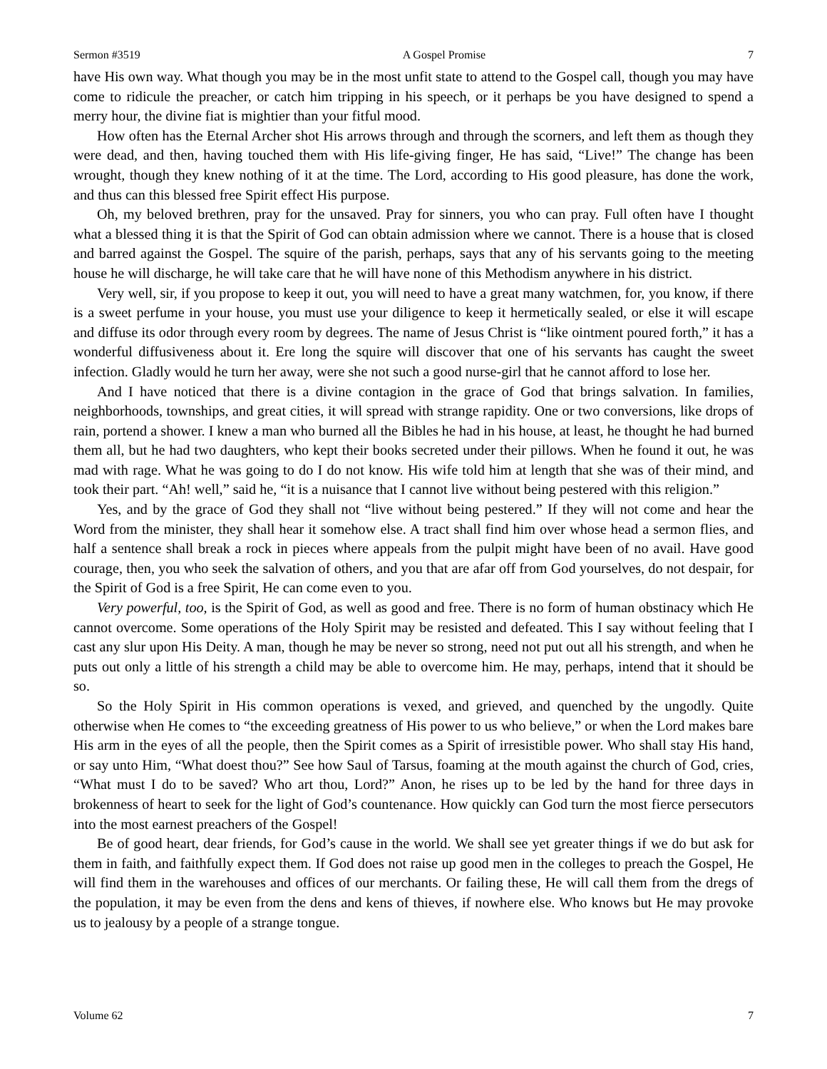Sermon #3519 A Gospel Promise 7
have His own way. What though you may be in the most unfit state to attend to the Gospel call, though you may have come to ridicule the preacher, or catch him tripping in his speech, or it perhaps be you have designed to spend a merry hour, the divine fiat is mightier than your fitful mood.
How often has the Eternal Archer shot His arrows through and through the scorners, and left them as though they were dead, and then, having touched them with His life-giving finger, He has said, “Live!” The change has been wrought, though they knew nothing of it at the time. The Lord, according to His good pleasure, has done the work, and thus can this blessed free Spirit effect His purpose.
Oh, my beloved brethren, pray for the unsaved. Pray for sinners, you who can pray. Full often have I thought what a blessed thing it is that the Spirit of God can obtain admission where we cannot. There is a house that is closed and barred against the Gospel. The squire of the parish, perhaps, says that any of his servants going to the meeting house he will discharge, he will take care that he will have none of this Methodism anywhere in his district.
Very well, sir, if you propose to keep it out, you will need to have a great many watchmen, for, you know, if there is a sweet perfume in your house, you must use your diligence to keep it hermetically sealed, or else it will escape and diffuse its odor through every room by degrees. The name of Jesus Christ is “like ointment poured forth,” it has a wonderful diffusiveness about it. Ere long the squire will discover that one of his servants has caught the sweet infection. Gladly would he turn her away, were she not such a good nurse-girl that he cannot afford to lose her.
And I have noticed that there is a divine contagion in the grace of God that brings salvation. In families, neighborhoods, townships, and great cities, it will spread with strange rapidity. One or two conversions, like drops of rain, portend a shower. I knew a man who burned all the Bibles he had in his house, at least, he thought he had burned them all, but he had two daughters, who kept their books secreted under their pillows. When he found it out, he was mad with rage. What he was going to do I do not know. His wife told him at length that she was of their mind, and took their part. “Ah! well,” said he, “it is a nuisance that I cannot live without being pestered with this religion.”
Yes, and by the grace of God they shall not “live without being pestered.” If they will not come and hear the Word from the minister, they shall hear it somehow else. A tract shall find him over whose head a sermon flies, and half a sentence shall break a rock in pieces where appeals from the pulpit might have been of no avail. Have good courage, then, you who seek the salvation of others, and you that are afar off from God yourselves, do not despair, for the Spirit of God is a free Spirit, He can come even to you.
Very powerful, too, is the Spirit of God, as well as good and free. There is no form of human obstinacy which He cannot overcome. Some operations of the Holy Spirit may be resisted and defeated. This I say without feeling that I cast any slur upon His Deity. A man, though he may be never so strong, need not put out all his strength, and when he puts out only a little of his strength a child may be able to overcome him. He may, perhaps, intend that it should be so.
So the Holy Spirit in His common operations is vexed, and grieved, and quenched by the ungodly. Quite otherwise when He comes to “the exceeding greatness of His power to us who believe,” or when the Lord makes bare His arm in the eyes of all the people, then the Spirit comes as a Spirit of irresistible power. Who shall stay His hand, or say unto Him, “What doest thou?” See how Saul of Tarsus, foaming at the mouth against the church of God, cries, “What must I do to be saved? Who art thou, Lord?” Anon, he rises up to be led by the hand for three days in brokenness of heart to seek for the light of God’s countenance. How quickly can God turn the most fierce persecutors into the most earnest preachers of the Gospel!
Be of good heart, dear friends, for God’s cause in the world. We shall see yet greater things if we do but ask for them in faith, and faithfully expect them. If God does not raise up good men in the colleges to preach the Gospel, He will find them in the warehouses and offices of our merchants. Or failing these, He will call them from the dregs of the population, it may be even from the dens and kens of thieves, if nowhere else. Who knows but He may provoke us to jealousy by a people of a strange tongue.
Volume 62 7